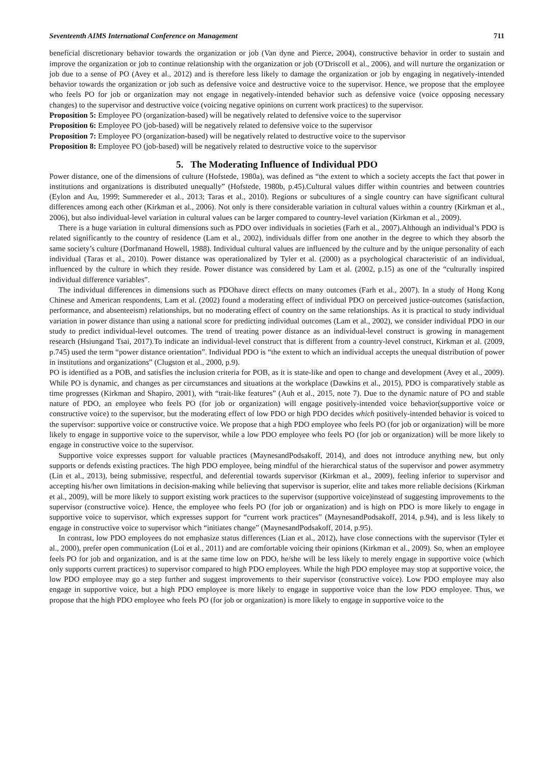Seventeenth AIMS International Conference on Management 711
beneficial discretionary behavior towards the organization or job (Van dyne and Pierce, 2004), constructive behavior in order to sustain and improve the organization or job to continue relationship with the organization or job (O'Driscoll et al., 2006), and will nurture the organization or job due to a sense of PO (Avey et al., 2012) and is therefore less likely to damage the organization or job by engaging in negatively-intended behavior towards the organization or job such as defensive voice and destructive voice to the supervisor. Hence, we propose that the employee who feels PO for job or organization may not engage in negatively-intended behavior such as defensive voice (voice opposing necessary changes) to the supervisor and destructive voice (voicing negative opinions on current work practices) to the supervisor.
Proposition 5: Employee PO (organization-based) will be negatively related to defensive voice to the supervisor
Proposition 6: Employee PO (job-based) will be negatively related to defensive voice to the supervisor
Proposition 7: Employee PO (organization-based) will be negatively related to destructive voice to the supervisor
Proposition 8: Employee PO (job-based) will be negatively related to destructive voice to the supervisor
5. The Moderating Influence of Individual PDO
Power distance, one of the dimensions of culture (Hofstede, 1980a), was defined as “the extent to which a society accepts the fact that power in institutions and organizations is distributed unequally” (Hofstede, 1980b, p.45).Cultural values differ within countries and between countries (Eylon and Au, 1999; Summereder et al., 2013; Taras et al., 2010). Regions or subcultures of a single country can have significant cultural differences among each other (Kirkman et al., 2006). Not only is there considerable variation in cultural values within a country (Kirkman et al., 2006), but also individual-level variation in cultural values can be larger compared to country-level variation (Kirkman et al., 2009).
There is a huge variation in cultural dimensions such as PDO over individuals in societies (Farh et al., 2007).Although an individual’s PDO is related significantly to the country of residence (Lam et al., 2002), individuals differ from one another in the degree to which they absorb the same society’s culture (Dorfmanand Howell, 1988). Individual cultural values are influenced by the culture and by the unique personality of each individual (Taras et al., 2010). Power distance was operationalized by Tyler et al. (2000) as a psychological characteristic of an individual, influenced by the culture in which they reside. Power distance was considered by Lam et al. (2002, p.15) as one of the “culturally inspired individual difference variables”.
The individual differences in dimensions such as PDOhave direct effects on many outcomes (Farh et al., 2007). In a study of Hong Kong Chinese and American respondents, Lam et al. (2002) found a moderating effect of individual PDO on perceived justice-outcomes (satisfaction, performance, and absenteeism) relationships, but no moderating effect of country on the same relationships. As it is practical to study individual variation in power distance than using a national score for predicting individual outcomes (Lam et al., 2002), we consider individual PDO in our study to predict individual-level outcomes. The trend of treating power distance as an individual-level construct is growing in management research (Hsiungand Tsai, 2017).To indicate an individual-level construct that is different from a country-level construct, Kirkman et al. (2009, p.745) used the term “power distance orientation”. Individual PDO is “the extent to which an individual accepts the unequal distribution of power in institutions and organizations” (Clugston et al., 2000, p.9).
PO is identified as a POB, and satisfies the inclusion criteria for POB, as it is state-like and open to change and development (Avey et al., 2009). While PO is dynamic, and changes as per circumstances and situations at the workplace (Dawkins et al., 2015), PDO is comparatively stable as time progresses (Kirkman and Shapiro, 2001), with “trait-like features” (Auh et al., 2015, note 7). Due to the dynamic nature of PO and stable nature of PDO, an employee who feels PO (for job or organization) will engage positively-intended voice behavior(supportive voice or constructive voice) to the supervisor, but the moderating effect of low PDO or high PDO decides which positively-intended behavior is voiced to the supervisor: supportive voice or constructive voice. We propose that a high PDO employee who feels PO (for job or organization) will be more likely to engage in supportive voice to the supervisor, while a low PDO employee who feels PO (for job or organization) will be more likely to engage in constructive voice to the supervisor.
Supportive voice expresses support for valuable practices (MaynesandPodsakoff, 2014), and does not introduce anything new, but only supports or defends existing practices. The high PDO employee, being mindful of the hierarchical status of the supervisor and power asymmetry (Lin et al., 2013), being submissive, respectful, and deferential towards supervisor (Kirkman et al., 2009), feeling inferior to supervisor and accepting his/her own limitations in decision-making while believing that supervisor is superior, elite and takes more reliable decisions (Kirkman et al., 2009), will be more likely to support existing work practices to the supervisor (supportive voice)instead of suggesting improvements to the supervisor (constructive voice). Hence, the employee who feels PO (for job or organization) and is high on PDO is more likely to engage in supportive voice to supervisor, which expresses support for “current work practices” (MaynesandPodsakoff, 2014, p.94), and is less likely to engage in constructive voice to supervisor which “initiates change” (MaynesandPodsakoff, 2014, p.95).
In contrast, low PDO employees do not emphasize status differences (Lian et al., 2012), have close connections with the supervisor (Tyler et al., 2000), prefer open communication (Loi et al., 2011) and are comfortable voicing their opinions (Kirkman et al., 2009). So, when an employee feels PO for job and organization, and is at the same time low on PDO, he/she will be less likely to merely engage in supportive voice (which only supports current practices) to supervisor compared to high PDO employees. While the high PDO employee may stop at supportive voice, the low PDO employee may go a step further and suggest improvements to their supervisor (constructive voice). Low PDO employee may also engage in supportive voice, but a high PDO employee is more likely to engage in supportive voice than the low PDO employee. Thus, we propose that the high PDO employee who feels PO (for job or organization) is more likely to engage in supportive voice to the